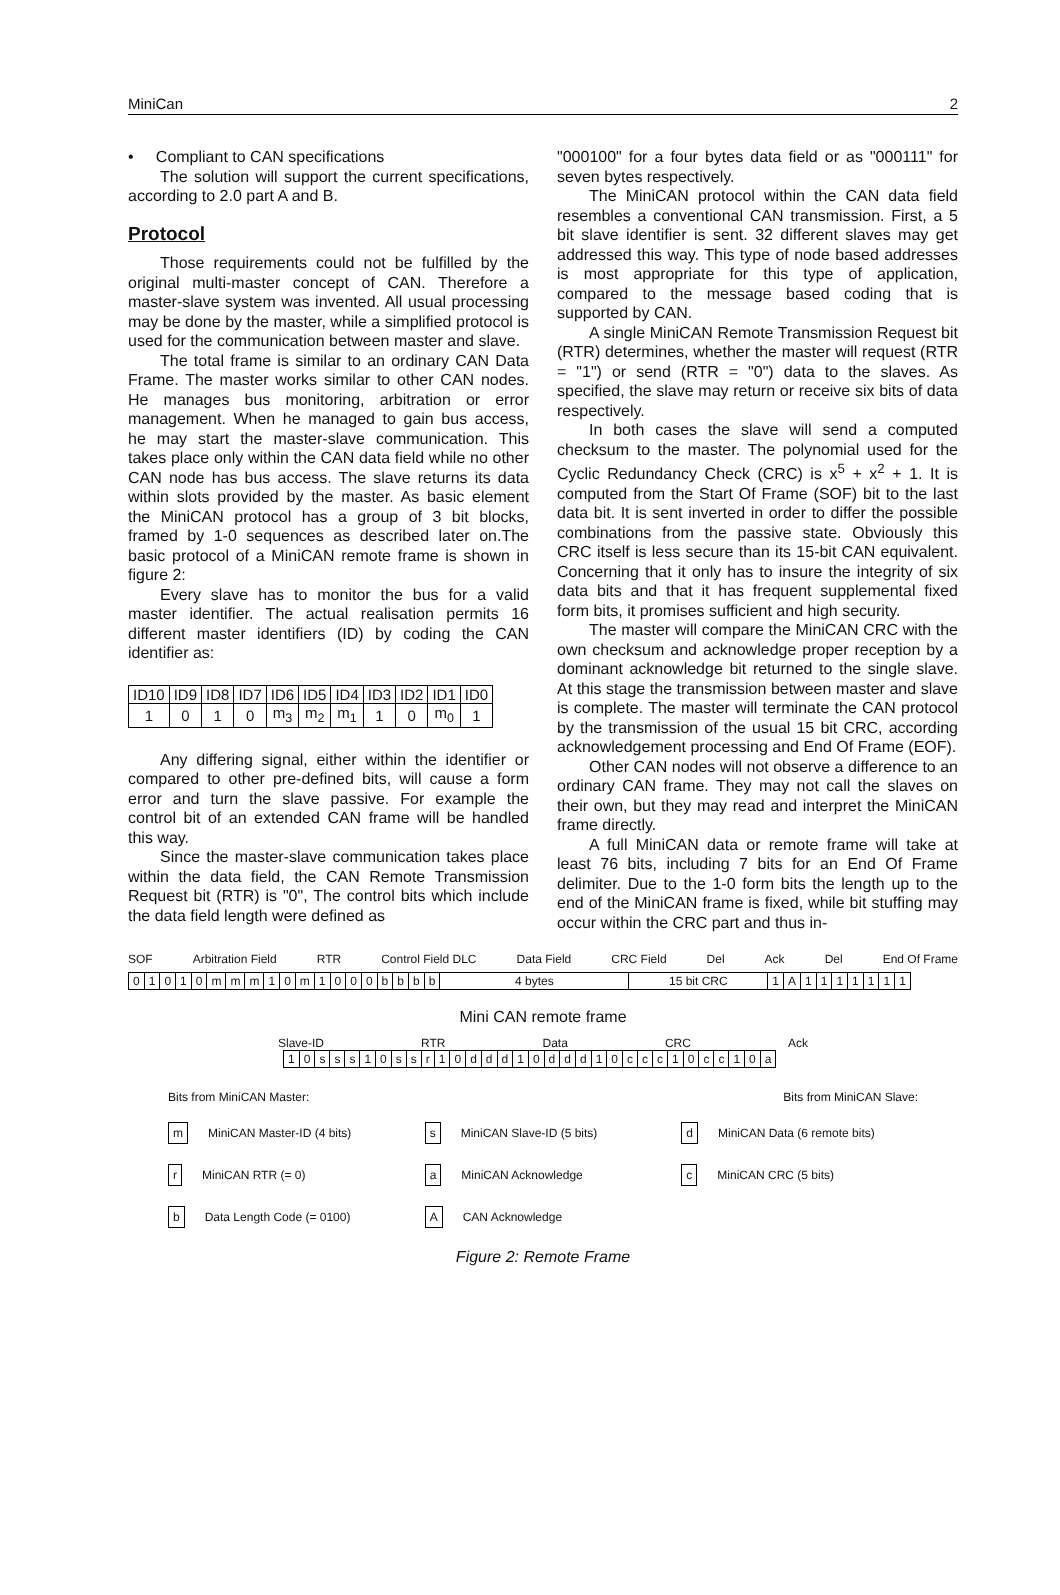MiniCan 2
• Compliant to CAN specifications
The solution will support the current specifications, according to 2.0 part A and B.
Protocol
Those requirements could not be fulfilled by the original multi-master concept of CAN. Therefore a master-slave system was invented. All usual processing may be done by the master, while a simplified protocol is used for the communication between master and slave.
The total frame is similar to an ordinary CAN Data Frame. The master works similar to other CAN nodes. He manages bus monitoring, arbitration or error management. When he managed to gain bus access, he may start the master-slave communication. This takes place only within the CAN data field while no other CAN node has bus access. The slave returns its data within slots provided by the master. As basic element the MiniCAN protocol has a group of 3 bit blocks, framed by 1-0 sequences as described later on.The basic protocol of a MiniCAN remote frame is shown in figure 2:
Every slave has to monitor the bus for a valid master identifier. The actual realisation permits 16 different master identifiers (ID) by coding the CAN identifier as:
| ID10 | ID9 | ID8 | ID7 | ID6 | ID5 | ID4 | ID3 | ID2 | ID1 | ID0 |
| 1 | 0 | 1 | 0 | m<sub>3</sub> | m<sub>2</sub> | m<sub>1</sub> | 1 | 0 | m<sub>0</sub> | 1 |
Any differing signal, either within the identifier or compared to other pre-defined bits, will cause a form error and turn the slave passive. For example the control bit of an extended CAN frame will be handled this way.
Since the master-slave communication takes place within the data field, the CAN Remote Transmission Request bit (RTR) is "0", The control bits which include the data field length were defined as
"000100" for a four bytes data field or as "000111" for seven bytes respectively.
The MiniCAN protocol within the CAN data field resembles a conventional CAN transmission. First, a 5 bit slave identifier is sent. 32 different slaves may get addressed this way. This type of node based addresses is most appropriate for this type of application, compared to the message based coding that is supported by CAN.
A single MiniCAN Remote Transmission Request bit (RTR) determines, whether the master will request (RTR = "1") or send (RTR = "0") data to the slaves. As specified, the slave may return or receive six bits of data respectively.
In both cases the slave will send a computed checksum to the master. The polynomial used for the Cyclic Redundancy Check (CRC) is x<sup>5</sup> + x<sup>2</sup> + 1. It is computed from the Start Of Frame (SOF) bit to the last data bit. It is sent inverted in order to differ the possible combinations from the passive state. Obviously this CRC itself is less secure than its 15-bit CAN equivalent. Concerning that it only has to insure the integrity of six data bits and that it has frequent supplemental fixed form bits, it promises sufficient and high security.
The master will compare the MiniCAN CRC with the own checksum and acknowledge proper reception by a dominant acknowledge bit returned to the single slave. At this stage the transmission between master and slave is complete. The master will terminate the CAN protocol by the transmission of the usual 15 bit CRC, according acknowledgement processing and End Of Frame (EOF).
Other CAN nodes will not observe a difference to an ordinary CAN frame. They may not call the slaves on their own, but they may read and interpret the MiniCAN frame directly.
A full MiniCAN data or remote frame will take at least 76 bits, including 7 bits for an End Of Frame delimiter. Due to the 1-0 form bits the length up to the end of the MiniCAN frame is fixed, while bit stuffing may occur within the CRC part and thus in-
SOF Arbitration Field RTR Control Field DLC Data Field CRC Field Del Ack Del End Of Frame
| 0 | 1 | 0 | 1 | 0 | m | m | m | 1 | 0 | m | 1 | 0 | 0 | 0 | b | b | b | b | 4 bytes | 15 bit CRC | 1 | A | 1 | 1 | 1 | 1 | 1 | 1 | 1 |
Mini CAN remote frame
Slave-ID RTR Data CRC Ack
| 1 | 0 | s | s | s | 1 | 0 | s | s | r | 1 | 0 | d | d | d | 1 | 0 | d | d | d | 1 | 0 | c | c | c | 1 | 0 | c | c | 1 | 0 | a |
Bits from MiniCAN Master: Bits from MiniCAN Slave:
m MiniCAN Master-ID (4 bits)
s MiniCAN Slave-ID (5 bits)
d MiniCAN Data (6 remote bits)
r MiniCAN RTR (= 0)
a MiniCAN Acknowledge
c MiniCAN CRC (5 bits)
b Data Length Code (= 0100)
A CAN Acknowledge
Figure 2: Remote Frame